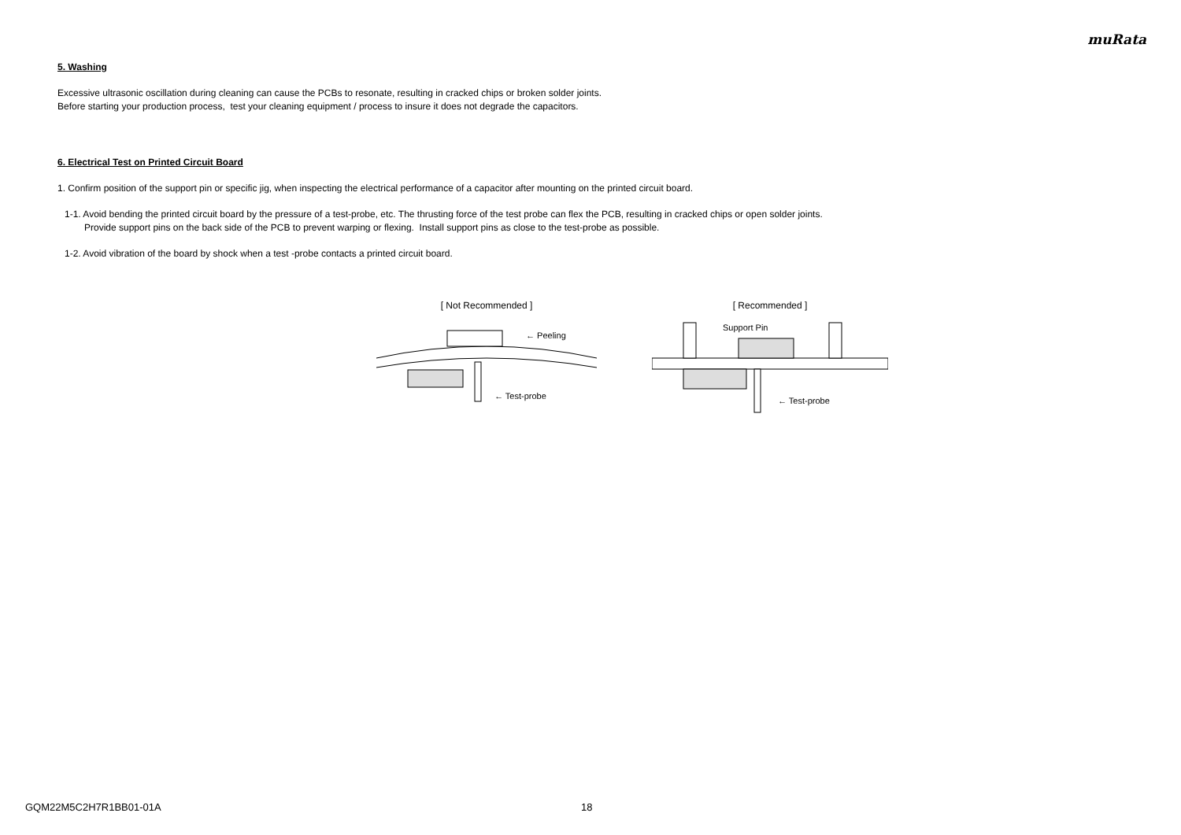muRata
5. Washing
Excessive ultrasonic oscillation during cleaning can cause the PCBs to resonate, resulting in cracked chips or broken solder joints.
Before starting your production process, test your cleaning equipment / process to insure it does not degrade the capacitors.
6. Electrical Test on Printed Circuit Board
1. Confirm position of the support pin or specific jig, when inspecting the electrical performance of a capacitor after mounting on the printed circuit board.
1-1. Avoid bending the printed circuit board by the pressure of a test-probe, etc. The thrusting force of the test probe can flex the PCB, resulting in cracked chips or open solder joints.
Provide support pins on the back side of the PCB to prevent warping or flexing. Install support pins as close to the test-probe as possible.
1-2. Avoid vibration of the board by shock when a test -probe contacts a printed circuit board.
[ Not Recommended ]
← Peeling
← Test-probe
[ Recommended ]
Support Pin
← Test-probe
GQM22M5C2H7R1BB01-01A 18